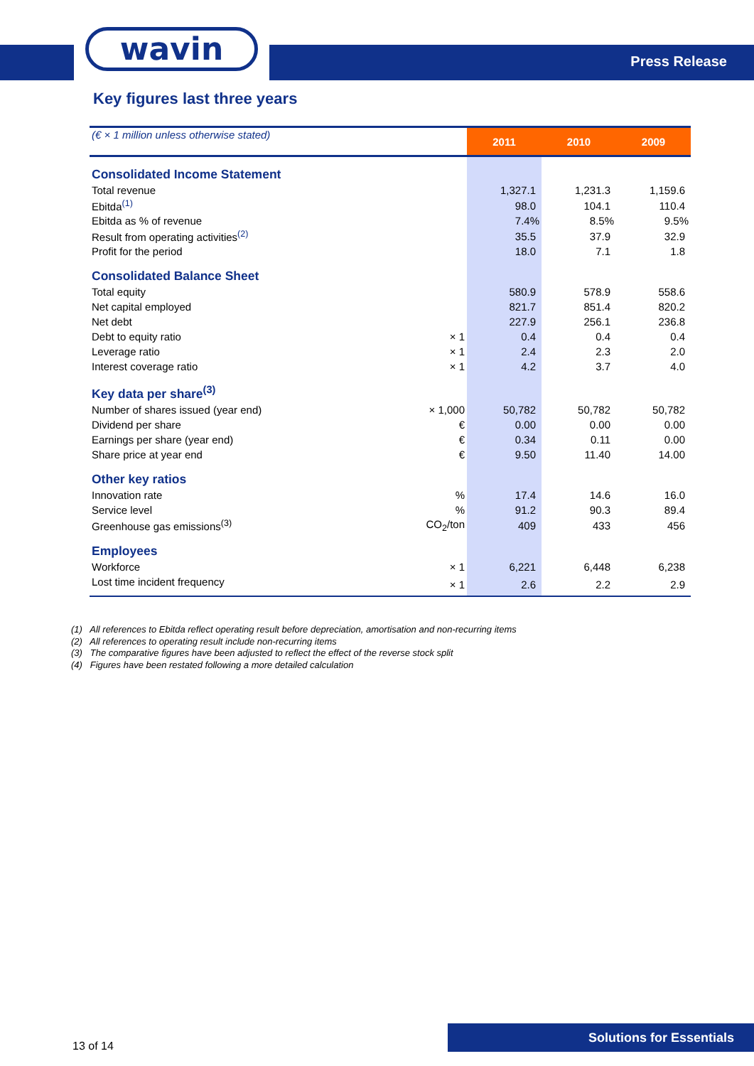wavin
Press Release
Key figures last three years
| (€ × 1 million unless otherwise stated) | | 2011 | 2010 | 2009 |
| Consolidated Income Statement | | | | |
| Total revenue | | 1,327.1 | 1,231.3 | 1,159.6 |
| Ebitda<sup>(1)</sup> | | 98.0 | 104.1 | 110.4 |
| Ebitda as % of revenue | | 7.4% | 8.5% | 9.5% |
| Result from operating activities<sup>(2)</sup> | | 35.5 | 37.9 | 32.9 |
| Profit for the period | | 18.0 | 7.1 | 1.8 |
| Consolidated Balance Sheet | | | | |
| Total equity | | 580.9 | 578.9 | 558.6 |
| Net capital employed | | 821.7 | 851.4 | 820.2 |
| Net debt | | 227.9 | 256.1 | 236.8 |
| Debt to equity ratio | × 1 | 0.4 | 0.4 | 0.4 |
| Leverage ratio | × 1 | 2.4 | 2.3 | 2.0 |
| Interest coverage ratio | × 1 | 4.2 | 3.7 | 4.0 |
| Key data per share<sup>(3)</sup> | | | | |
| Number of shares issued (year end) | × 1,000 | 50,782 | 50,782 | 50,782 |
| Dividend per share | € | 0.00 | 0.00 | 0.00 |
| Earnings per share (year end) | € | 0.34 | 0.11 | 0.00 |
| Share price at year end | € | 9.50 | 11.40 | 14.00 |
| Other key ratios | | | | |
| Innovation rate | % | 17.4 | 14.6 | 16.0 |
| Service level | % | 91.2 | 90.3 | 89.4 |
| Greenhouse gas emissions<sup>(3)</sup> | CO<sub>2</sub>/ton | 409 | 433 | 456 |
| Employees | | | | |
| Workforce | × 1 | 6,221 | 6,448 | 6,238 |
| Lost time incident frequency | × 1 | 2.6 | 2.2 | 2.9 |
(1) All references to Ebitda reflect operating result before depreciation, amortisation and non-recurring items
(2) All references to operating result include non-recurring items
(3) The comparative figures have been adjusted to reflect the effect of the reverse stock split
(4) Figures have been restated following a more detailed calculation
13 of 14
Solutions for Essentials